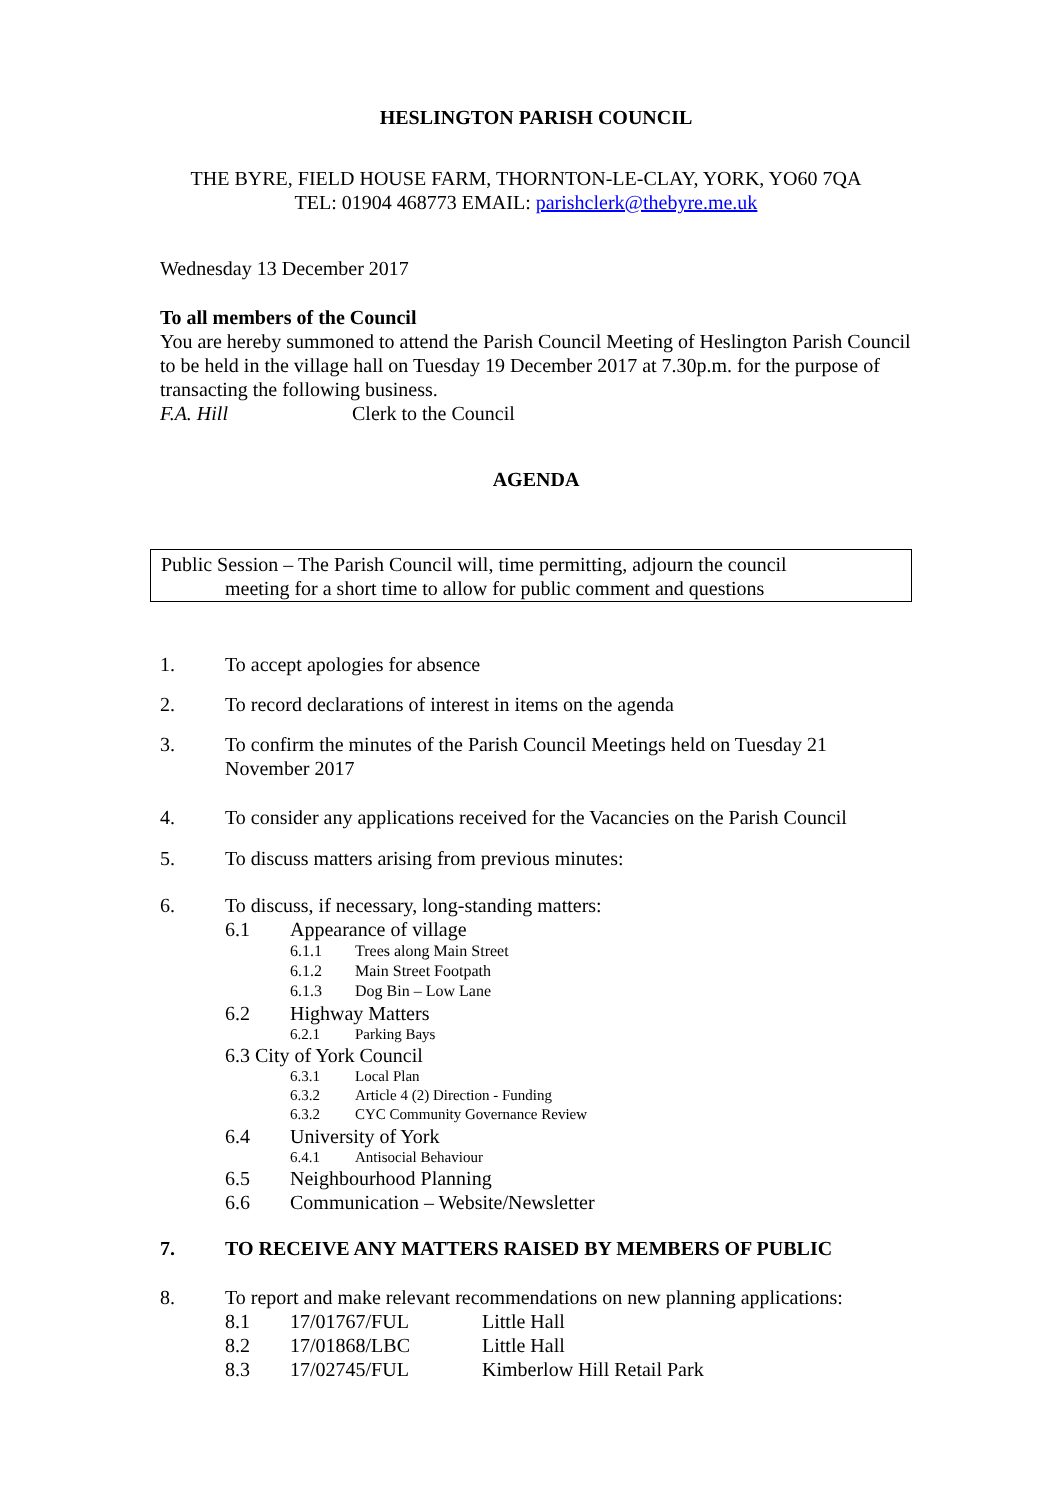HESLINGTON PARISH COUNCIL
THE BYRE, FIELD HOUSE FARM, THORNTON-LE-CLAY, YORK, YO60 7QA
TEL: 01904 468773 EMAIL: parishclerk@thebyre.me.uk
Wednesday 13 December 2017
To all members of the Council
You are hereby summoned to attend the Parish Council Meeting of Heslington Parish Council to be held in the village hall on Tuesday 19 December 2017 at 7.30p.m. for the purpose of transacting the following business.
F.A. Hill Clerk to the Council
AGENDA
Public Session – The Parish Council will, time permitting, adjourn the council
meeting for a short time to allow for public comment and questions
1. To accept apologies for absence
2. To record declarations of interest in items on the agenda
3. To confirm the minutes of the Parish Council Meetings held on Tuesday 21 November 2017
4. To consider any applications received for the Vacancies on the Parish Council
5. To discuss matters arising from previous minutes:
6. To discuss, if necessary, long-standing matters:
6.1 Appearance of village
6.1.1 Trees along Main Street
6.1.2 Main Street Footpath
6.1.3 Dog Bin – Low Lane
6.2 Highway Matters
6.2.1 Parking Bays
6.3 City of York Council
6.3.1 Local Plan
6.3.2 Article 4 (2) Direction - Funding
6.3.2 CYC Community Governance Review
6.4 University of York
6.4.1 Antisocial Behaviour
6.5 Neighbourhood Planning
6.6 Communication – Website/Newsletter
7. TO RECEIVE ANY MATTERS RAISED BY MEMBERS OF PUBLIC
8. To report and make relevant recommendations on new planning applications:
8.1 17/01767/FUL Little Hall
8.2 17/01868/LBC Little Hall
8.3 17/02745/FUL Kimberlow Hill Retail Park